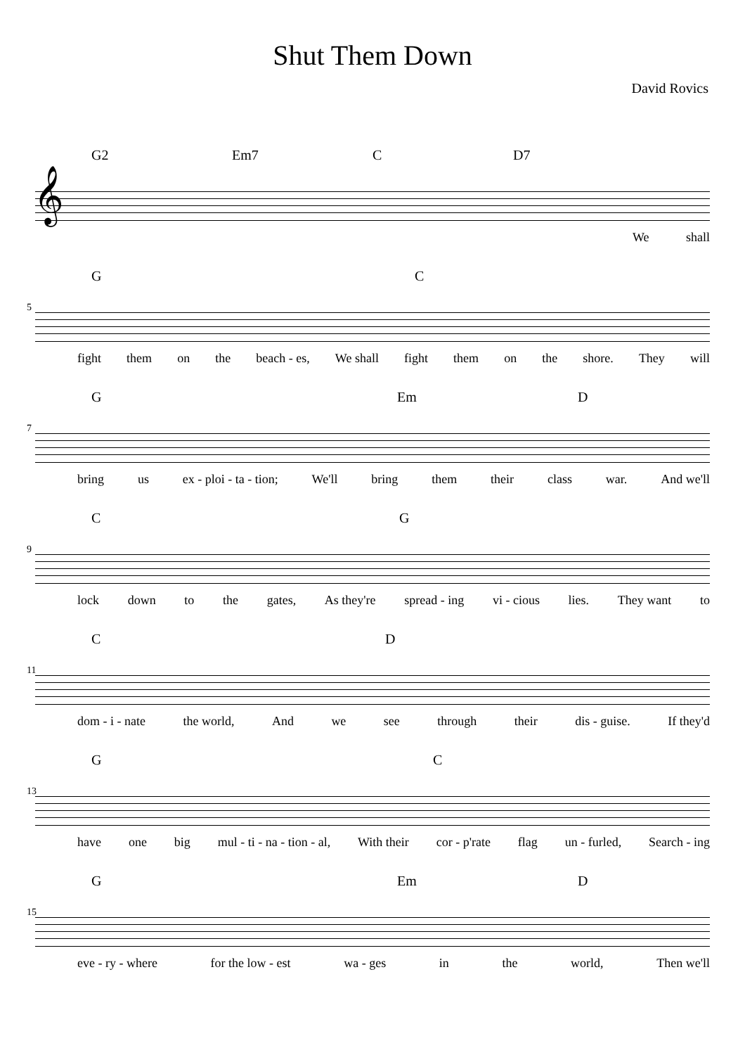Shut Them Down
David Rovics
G2 Em7 C D7
𝄞
We shall
5
G C
fight them on the beach - es, We shall fight them on the shore. They will
7
G Em D
bring us ex - ploi - ta - tion; We'll bring them their class war. And we'll
9
C G
lock down to the gates, As they're spread - ing vi - cious lies. They want to
11
C D
dom - i - nate the world, And we see through their dis - guise. If they'd
13
G C
have one big mul - ti - na - tion - al, With their cor - p'rate flag un - furled, Search - ing
15
G Em D
eve - ry - where for the low - est wa - ges in the world, Then we'll